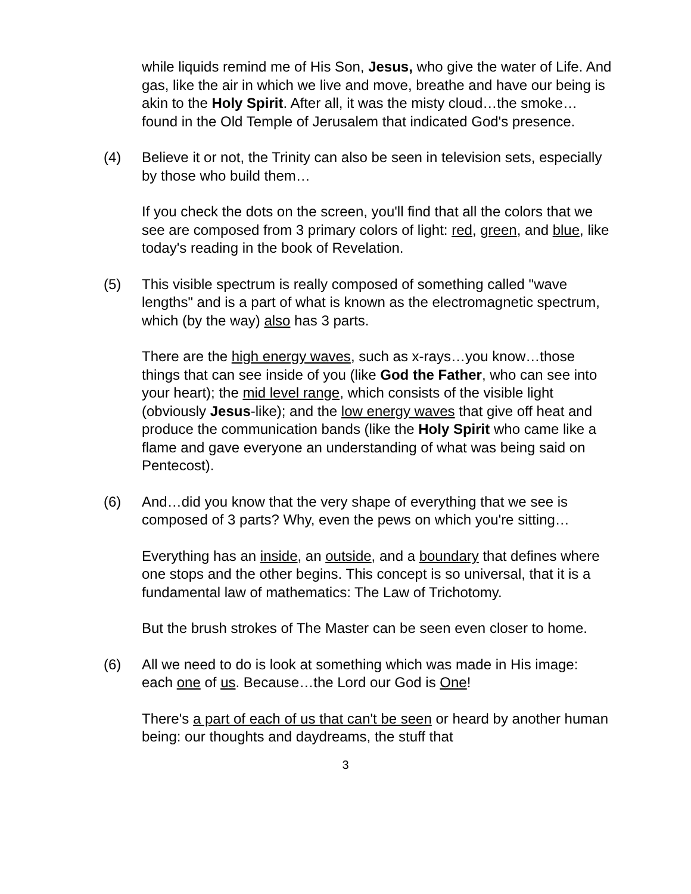while liquids remind me of His Son, Jesus, who give the water of Life. And gas, like the air in which we live and move, breathe and have our being is akin to the Holy Spirit. After all, it was the misty cloud…the smoke…found in the Old Temple of Jerusalem that indicated God's presence.
(4) Believe it or not, the Trinity can also be seen in television sets, especially by those who build them…
If you check the dots on the screen, you'll find that all the colors that we see are composed from 3 primary colors of light: red, green, and blue, like today's reading in the book of Revelation.
(5) This visible spectrum is really composed of something called "wave lengths" and is a part of what is known as the electromagnetic spectrum, which (by the way) also has 3 parts.
There are the high energy waves, such as x-rays…you know…those things that can see inside of you (like God the Father, who can see into your heart); the mid level range, which consists of the visible light (obviously Jesus-like); and the low energy waves that give off heat and produce the communication bands (like the Holy Spirit who came like a flame and gave everyone an understanding of what was being said on Pentecost).
(6) And…did you know that the very shape of everything that we see is composed of 3 parts? Why, even the pews on which you're sitting…
Everything has an inside, an outside, and a boundary that defines where one stops and the other begins. This concept is so universal, that it is a fundamental law of mathematics: The Law of Trichotomy.
But the brush strokes of The Master can be seen even closer to home.
(6) All we need to do is look at something which was made in His image: each one of us. Because…the Lord our God is One!
There's a part of each of us that can't be seen or heard by another human being: our thoughts and daydreams, the stuff that
3